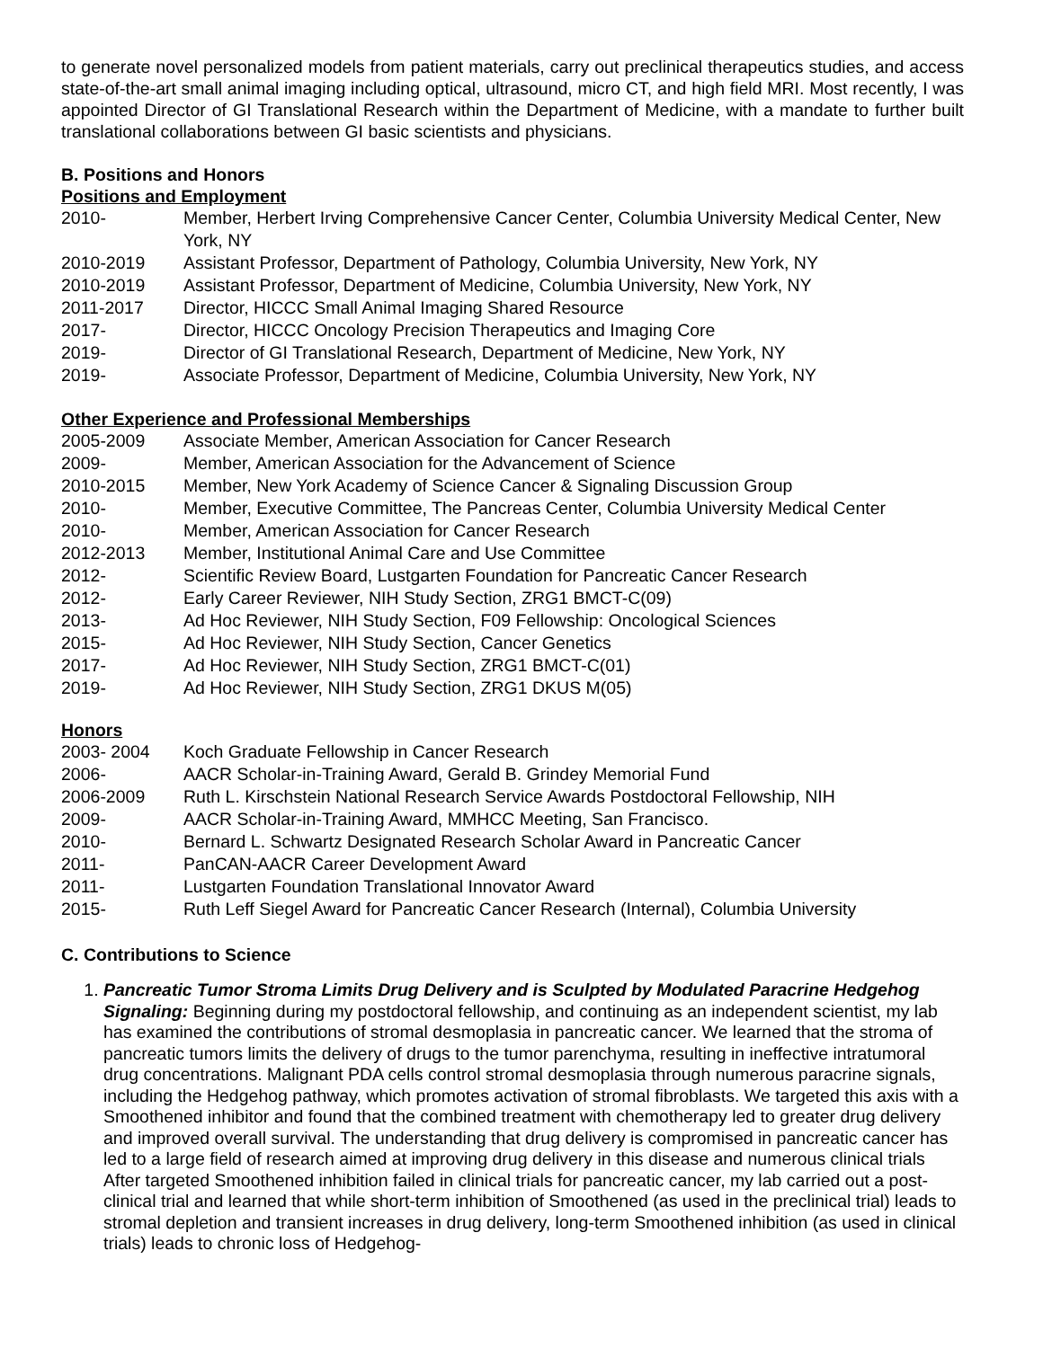to generate novel personalized models from patient materials, carry out preclinical therapeutics studies, and access state-of-the-art small animal imaging including optical, ultrasound, micro CT, and high field MRI. Most recently, I was appointed Director of GI Translational Research within the Department of Medicine, with a mandate to further built translational collaborations between GI basic scientists and physicians.
B. Positions and Honors
Positions and Employment
| 2010- | Member, Herbert Irving Comprehensive Cancer Center, Columbia University Medical Center, New York, NY |
| 2010-2019 | Assistant Professor, Department of Pathology, Columbia University, New York, NY |
| 2010-2019 | Assistant Professor, Department of Medicine, Columbia University, New York, NY |
| 2011-2017 | Director, HICCC Small Animal Imaging Shared Resource |
| 2017- | Director, HICCC Oncology Precision Therapeutics and Imaging Core |
| 2019- | Director of GI Translational Research, Department of Medicine, New York, NY |
| 2019- | Associate Professor, Department of Medicine, Columbia University, New York, NY |
Other Experience and Professional Memberships
| 2005-2009 | Associate Member, American Association for Cancer Research |
| 2009- | Member, American Association for the Advancement of Science |
| 2010-2015 | Member, New York Academy of Science Cancer & Signaling Discussion Group |
| 2010- | Member, Executive Committee, The Pancreas Center, Columbia University Medical Center |
| 2010- | Member, American Association for Cancer Research |
| 2012-2013 | Member, Institutional Animal Care and Use Committee |
| 2012- | Scientific Review Board, Lustgarten Foundation for Pancreatic Cancer Research |
| 2012- | Early Career Reviewer, NIH Study Section, ZRG1 BMCT-C(09) |
| 2013- | Ad Hoc Reviewer, NIH Study Section, F09 Fellowship: Oncological Sciences |
| 2015- | Ad Hoc Reviewer, NIH Study Section, Cancer Genetics |
| 2017- | Ad Hoc Reviewer, NIH Study Section, ZRG1 BMCT-C(01) |
| 2019- | Ad Hoc Reviewer, NIH Study Section, ZRG1 DKUS M(05) |
Honors
| 2003- 2004 | Koch Graduate Fellowship in Cancer Research |
| 2006- | AACR Scholar-in-Training Award, Gerald B. Grindey Memorial Fund |
| 2006-2009 | Ruth L. Kirschstein National Research Service Awards Postdoctoral Fellowship, NIH |
| 2009- | AACR Scholar-in-Training Award, MMHCC Meeting, San Francisco. |
| 2010- | Bernard L. Schwartz Designated Research Scholar Award in Pancreatic Cancer |
| 2011- | PanCAN-AACR Career Development Award |
| 2011- | Lustgarten Foundation Translational Innovator Award |
| 2015- | Ruth Leff Siegel Award for Pancreatic Cancer Research (Internal), Columbia University |
C. Contributions to Science
1. Pancreatic Tumor Stroma Limits Drug Delivery and is Sculpted by Modulated Paracrine Hedgehog Signaling: Beginning during my postdoctoral fellowship, and continuing as an independent scientist, my lab has examined the contributions of stromal desmoplasia in pancreatic cancer. We learned that the stroma of pancreatic tumors limits the delivery of drugs to the tumor parenchyma, resulting in ineffective intratumoral drug concentrations. Malignant PDA cells control stromal desmoplasia through numerous paracrine signals, including the Hedgehog pathway, which promotes activation of stromal fibroblasts. We targeted this axis with a Smoothened inhibitor and found that the combined treatment with chemotherapy led to greater drug delivery and improved overall survival. The understanding that drug delivery is compromised in pancreatic cancer has led to a large field of research aimed at improving drug delivery in this disease and numerous clinical trials After targeted Smoothened inhibition failed in clinical trials for pancreatic cancer, my lab carried out a post-clinical trial and learned that while short-term inhibition of Smoothened (as used in the preclinical trial) leads to stromal depletion and transient increases in drug delivery, long-term Smoothened inhibition (as used in clinical trials) leads to chronic loss of Hedgehog-